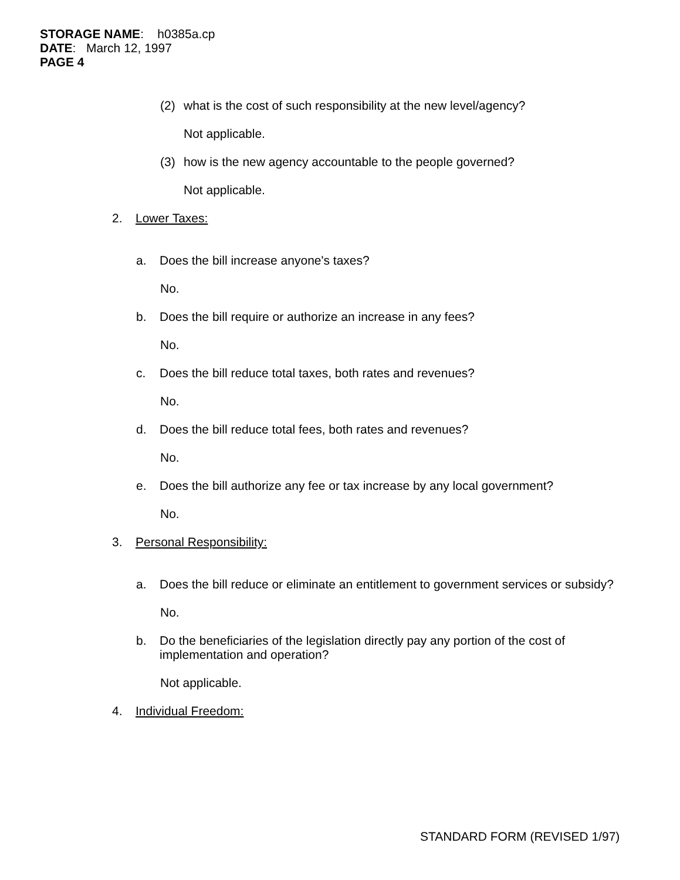STORAGE NAME: h0385a.cp
DATE: March 12, 1997
PAGE 4
(2) what is the cost of such responsibility at the new level/agency?
Not applicable.
(3) how is the new agency accountable to the people governed?
Not applicable.
2. Lower Taxes:
a. Does the bill increase anyone's taxes?
No.
b. Does the bill require or authorize an increase in any fees?
No.
c. Does the bill reduce total taxes, both rates and revenues?
No.
d. Does the bill reduce total fees, both rates and revenues?
No.
e. Does the bill authorize any fee or tax increase by any local government?
No.
3. Personal Responsibility:
a. Does the bill reduce or eliminate an entitlement to government services or subsidy?
No.
b. Do the beneficiaries of the legislation directly pay any portion of the cost of implementation and operation?
Not applicable.
4. Individual Freedom:
STANDARD FORM (REVISED 1/97)